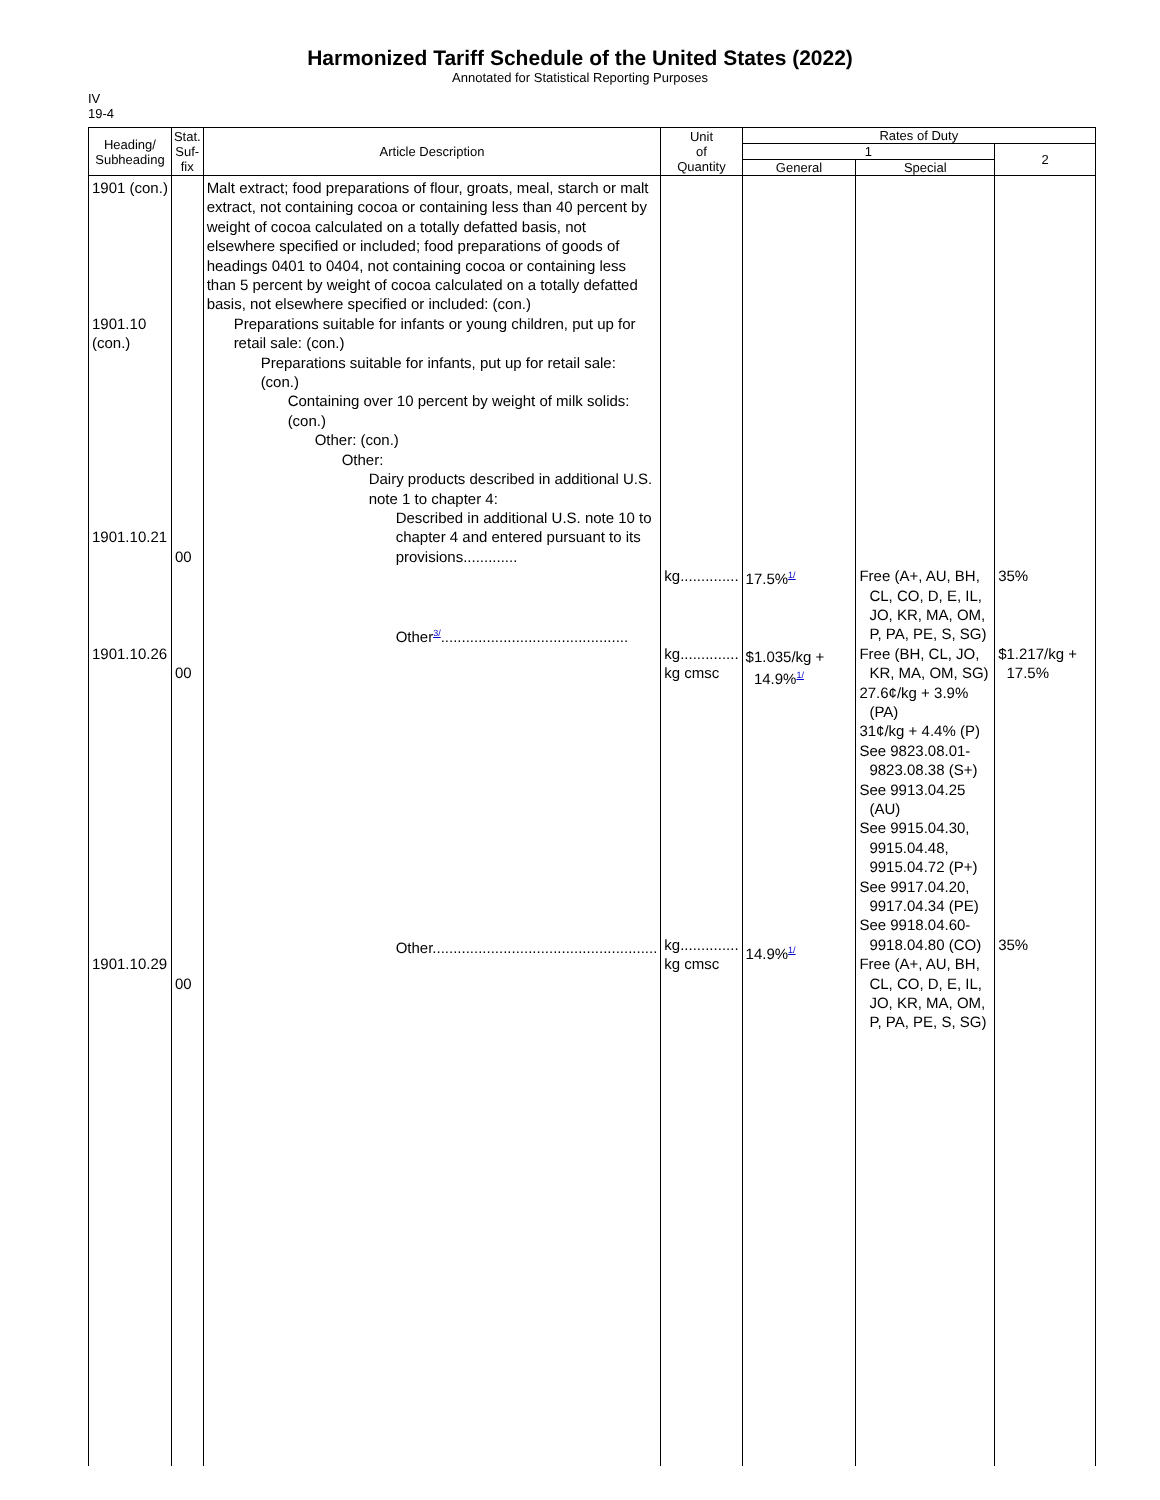Harmonized Tariff Schedule of the United States (2022)
Annotated for Statistical Reporting Purposes
IV
19-4
| Heading/ Subheading | Stat. Suf- fix | Article Description | Unit of Quantity | Rates of Duty | | |
| --- | --- | --- | --- | --- | --- | --- |
| | | | | 1 | | 2 |
| | | | | General | Special | |
| 1901 (con.) 1901.10 (con.) 1901.10.21 1901.10.26 1901.10.29 | 00 00 00 | Malt extract; food preparations of flour, groats, meal, starch or malt extract, not containing cocoa or containing less than 40 percent by weight of cocoa calculated on a totally defatted basis, not elsewhere specified or included; food preparations of goods of headings 0401 to 0404, not containing cocoa or containing less than 5 percent by weight of cocoa calculated on a totally defatted basis, not elsewhere specified or included: (con.) Preparations suitable for infants or young children, put up for retail sale: (con.) Preparations suitable for infants, put up for retail sale: (con.) Containing over 10 percent by weight of milk solids: (con.) Other: (con.) Other: Dairy products described in additional U.S. note 1 to chapter 4: Described in additional U.S. note 10 to chapter 4 and entered pursuant to its provisions............. Other<sup>3/</sup>............................................. Other...................................................... | kg.............. kg.............. kg cmsc kg.............. kg cmsc | 17.5%<sup>1/</sup> $1.035/kg + 14.9%<sup>1/</sup> 14.9%<sup>1/</sup> | Free (A+, AU, BH, CL, CO, D, E, IL, JO, KR, MA, OM, P, PA, PE, S, SG) Free (BH, CL, JO, KR, MA, OM, SG) 27.6¢/kg + 3.9% (PA) 31¢/kg + 4.4% (P) See 9823.08.01-9823.08.38 (S+) See 9913.04.25 (AU) See 9915.04.30, 9915.04.48, 9915.04.72 (P+) See 9917.04.20, 9917.04.34 (PE) See 9918.04.60-9918.04.80 (CO) Free (A+, AU, BH, CL, CO, D, E, IL, JO, KR, MA, OM, P, PA, PE, S, SG) | 35% $1.217/kg + 17.5% 35% |